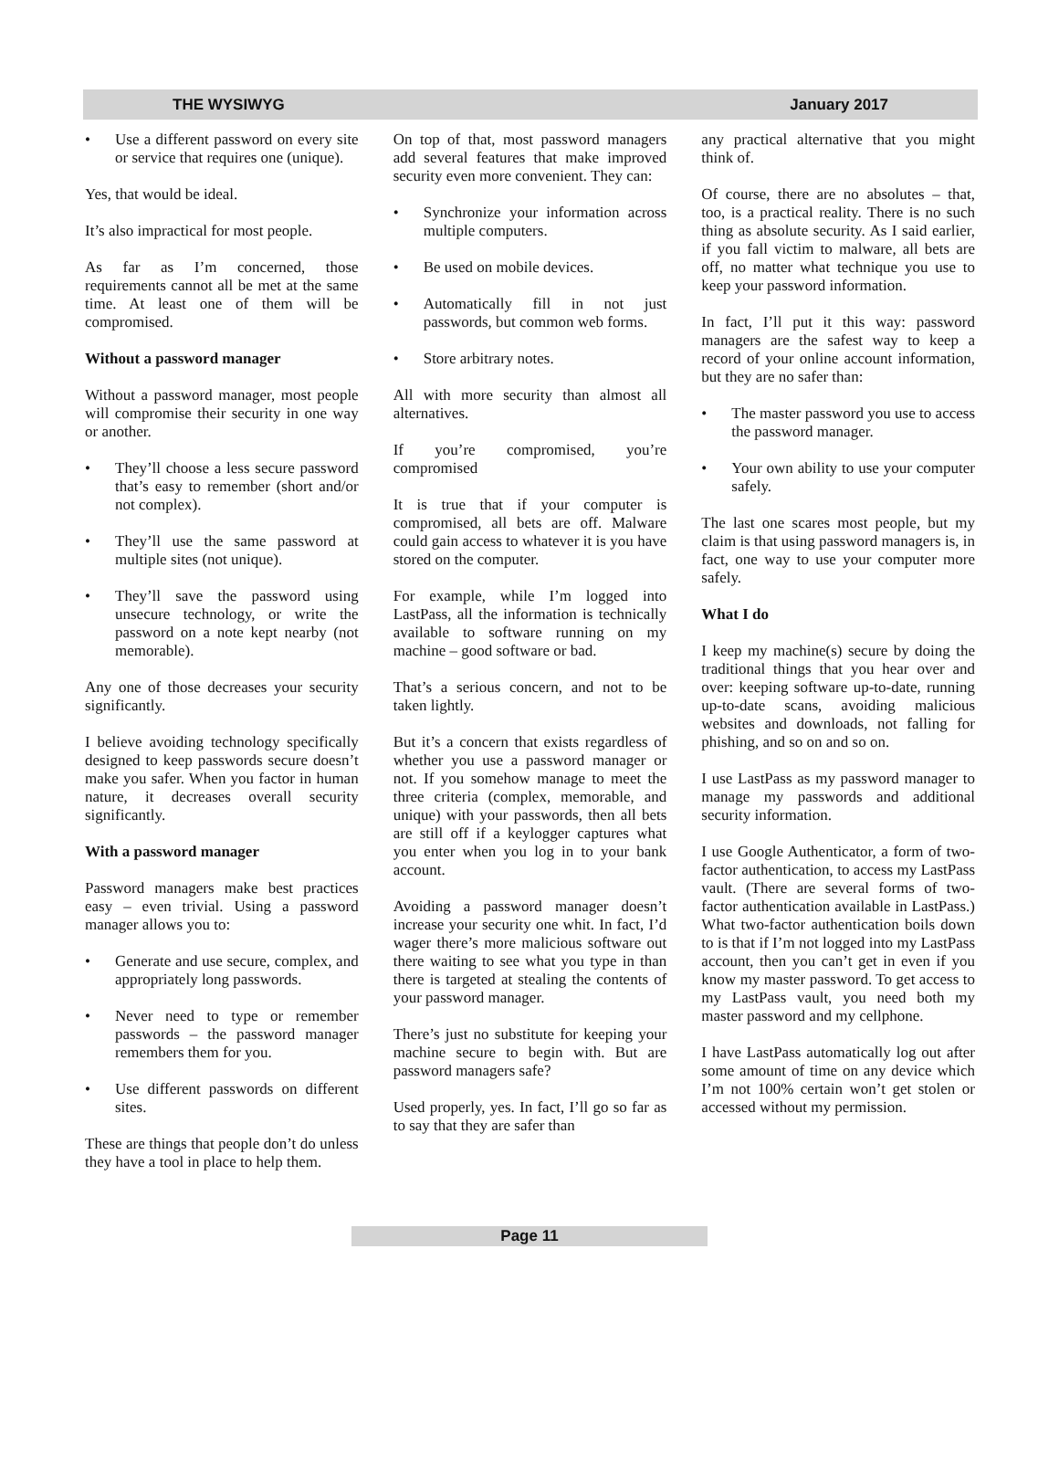THE WYSIWYG January 2017
Use a different password on every site or service that requires one (unique).
Yes, that would be ideal.
It’s also impractical for most people.
As far as I’m concerned, those requirements cannot all be met at the same time. At least one of them will be compromised.
Without a password manager
Without a password manager, most people will compromise their security in one way or another.
They’ll choose a less secure password that’s easy to remember (short and/or not complex).
They’ll use the same password at multiple sites (not unique).
They’ll save the password using unsecure technology, or write the password on a note kept nearby (not memorable).
Any one of those decreases your security significantly.
I believe avoiding technology specifically designed to keep passwords secure doesn’t make you safer. When you factor in human nature, it decreases overall security significantly.
With a password manager
Password managers make best practices easy – even trivial. Using a password manager allows you to:
Generate and use secure, complex, and appropriately long passwords.
Never need to type or remember passwords – the password manager remembers them for you.
Use different passwords on different sites.
These are things that people don’t do unless they have a tool in place to help them.
On top of that, most password managers add several features that make improved security even more convenient. They can:
Synchronize your information across multiple computers.
Be used on mobile devices.
Automatically fill in not just passwords, but common web forms.
Store arbitrary notes.
All with more security than almost all alternatives.
If you’re compromised, you’re compromised
It is true that if your computer is compromised, all bets are off. Malware could gain access to whatever it is you have stored on the computer.
For example, while I’m logged into LastPass, all the information is technically available to software running on my machine – good software or bad.
That’s a serious concern, and not to be taken lightly.
But it’s a concern that exists regardless of whether you use a password manager or not. If you somehow manage to meet the three criteria (complex, memorable, and unique) with your passwords, then all bets are still off if a keylogger captures what you enter when you log in to your bank account.
Avoiding a password manager doesn’t increase your security one whit. In fact, I’d wager there’s more malicious software out there waiting to see what you type in than there is targeted at stealing the contents of your password manager.
There’s just no substitute for keeping your machine secure to begin with. But are password managers safe?
Used properly, yes. In fact, I’ll go so far as to say that they are safer than
any practical alternative that you might think of.
Of course, there are no absolutes – that, too, is a practical reality. There is no such thing as absolute security. As I said earlier, if you fall victim to malware, all bets are off, no matter what technique you use to keep your password information.
In fact, I’ll put it this way: password managers are the safest way to keep a record of your online account information, but they are no safer than:
The master password you use to access the password manager.
Your own ability to use your computer safely.
The last one scares most people, but my claim is that using password managers is, in fact, one way to use your computer more safely.
What I do
I keep my machine(s) secure by doing the traditional things that you hear over and over: keeping software up-to-date, running up-to-date scans, avoiding malicious websites and downloads, not falling for phishing, and so on and so on.
I use LastPass as my password manager to manage my passwords and additional security information.
I use Google Authenticator, a form of two-factor authentication, to access my LastPass vault. (There are several forms of two-factor authentication available in LastPass.) What two-factor authentication boils down to is that if I’m not logged into my LastPass account, then you can’t get in even if you know my master password. To get access to my LastPass vault, you need both my master password and my cellphone.
I have LastPass automatically log out after some amount of time on any device which I’m not 100% certain won’t get stolen or accessed without my permission.
Page 11